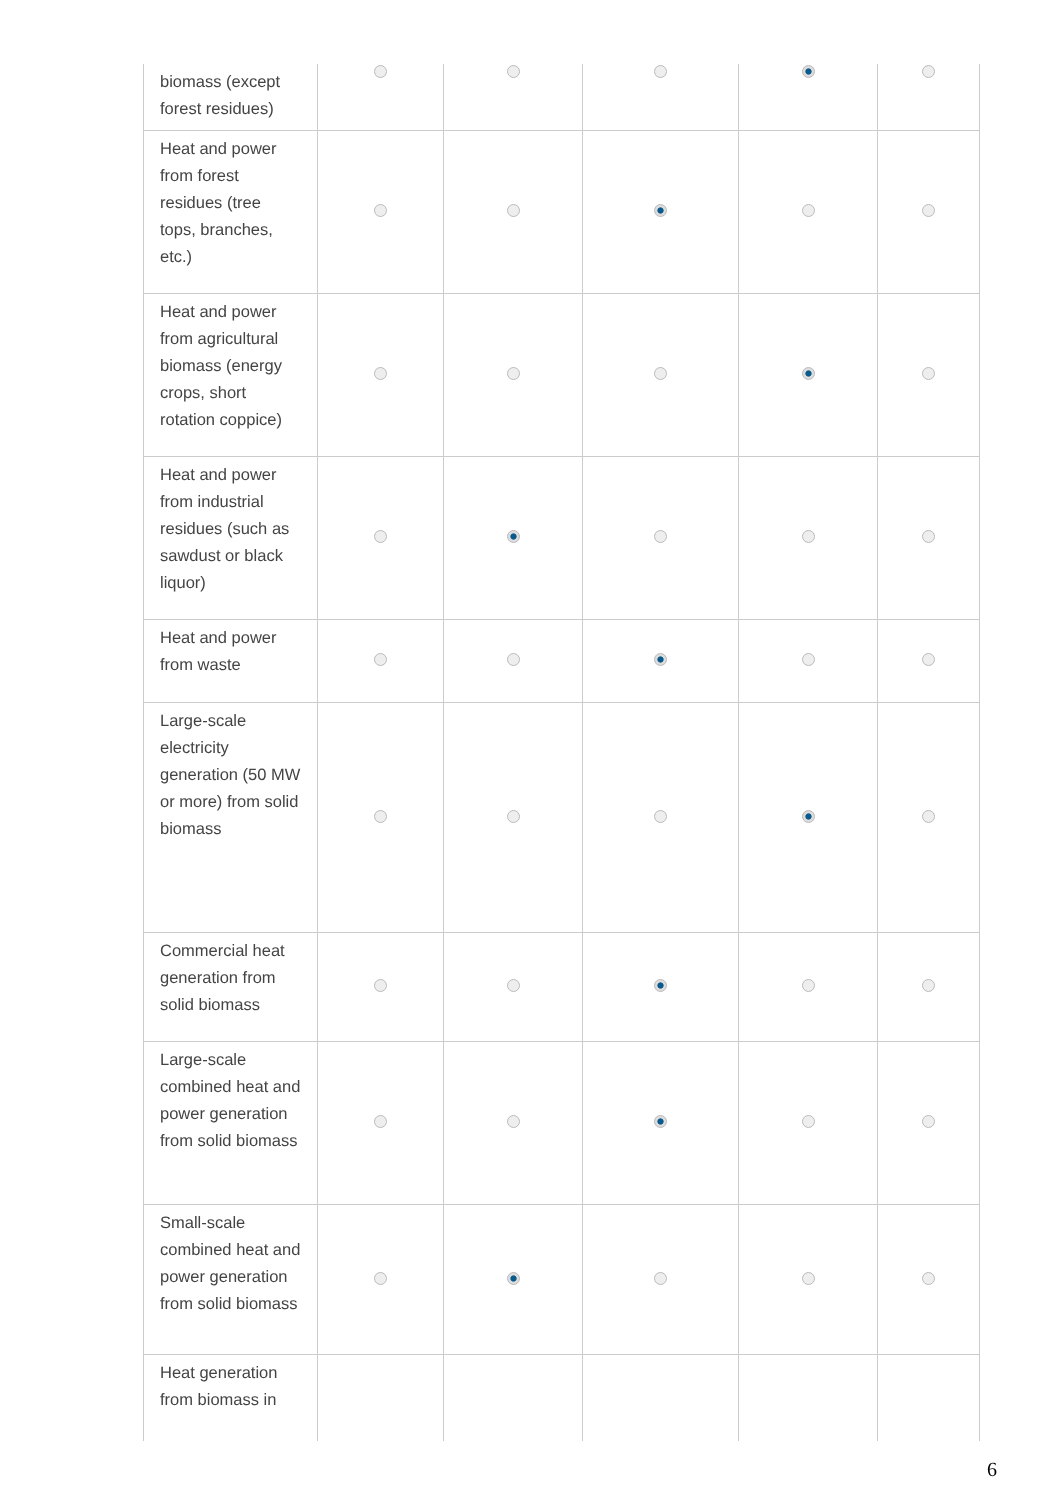| biomass (except forest residues) | | | | | |
| Heat and power from forest residues (tree tops, branches, etc.) | | | | | |
| Heat and power from agricultural biomass (energy crops, short rotation coppice) | | | | | |
| Heat and power from industrial residues (such as sawdust or black liquor) | | | | | |
| Heat and power from waste | | | | | |
| Large-scale electricity generation (50 MW or more) from solid biomass | | | | | |
| Commercial heat generation from solid biomass | | | | | |
| Large-scale combined heat and power generation from solid biomass | | | | | |
| Small-scale combined heat and power generation from solid biomass | | | | | |
| Heat generation from biomass in | | | | | |
6